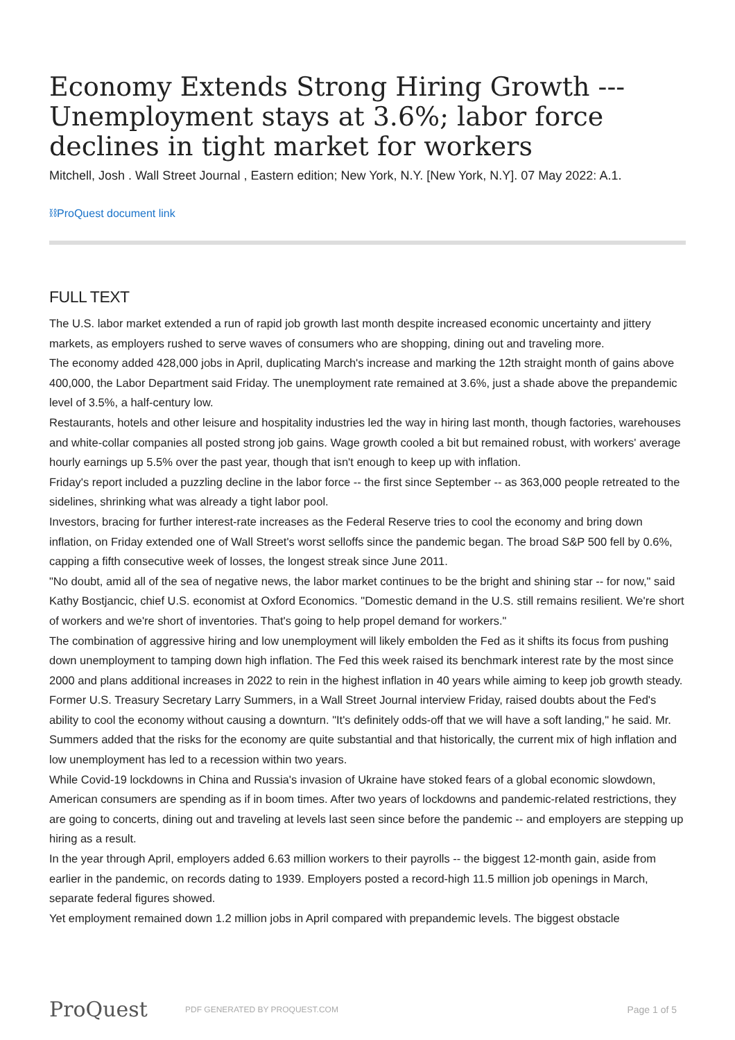Economy Extends Strong Hiring Growth --- Unemployment stays at 3.6%; labor force declines in tight market for workers
Mitchell, Josh . Wall Street Journal , Eastern edition; New York, N.Y. [New York, N.Y]. 07 May 2022: A.1.
⛓ProQuest document link
FULL TEXT
The U.S. labor market extended a run of rapid job growth last month despite increased economic uncertainty and jittery markets, as employers rushed to serve waves of consumers who are shopping, dining out and traveling more.
The economy added 428,000 jobs in April, duplicating March's increase and marking the 12th straight month of gains above 400,000, the Labor Department said Friday. The unemployment rate remained at 3.6%, just a shade above the prepandemic level of 3.5%, a half-century low.
Restaurants, hotels and other leisure and hospitality industries led the way in hiring last month, though factories, warehouses and white-collar companies all posted strong job gains. Wage growth cooled a bit but remained robust, with workers' average hourly earnings up 5.5% over the past year, though that isn't enough to keep up with inflation.
Friday's report included a puzzling decline in the labor force -- the first since September -- as 363,000 people retreated to the sidelines, shrinking what was already a tight labor pool.
Investors, bracing for further interest-rate increases as the Federal Reserve tries to cool the economy and bring down inflation, on Friday extended one of Wall Street's worst selloffs since the pandemic began. The broad S&P 500 fell by 0.6%, capping a fifth consecutive week of losses, the longest streak since June 2011.
"No doubt, amid all of the sea of negative news, the labor market continues to be the bright and shining star -- for now," said Kathy Bostjancic, chief U.S. economist at Oxford Economics. "Domestic demand in the U.S. still remains resilient. We're short of workers and we're short of inventories. That's going to help propel demand for workers."
The combination of aggressive hiring and low unemployment will likely embolden the Fed as it shifts its focus from pushing down unemployment to tamping down high inflation. The Fed this week raised its benchmark interest rate by the most since 2000 and plans additional increases in 2022 to rein in the highest inflation in 40 years while aiming to keep job growth steady.
Former U.S. Treasury Secretary Larry Summers, in a Wall Street Journal interview Friday, raised doubts about the Fed's ability to cool the economy without causing a downturn. "It's definitely odds-off that we will have a soft landing," he said. Mr. Summers added that the risks for the economy are quite substantial and that historically, the current mix of high inflation and low unemployment has led to a recession within two years.
While Covid-19 lockdowns in China and Russia's invasion of Ukraine have stoked fears of a global economic slowdown, American consumers are spending as if in boom times. After two years of lockdowns and pandemic-related restrictions, they are going to concerts, dining out and traveling at levels last seen since before the pandemic -- and employers are stepping up hiring as a result.
In the year through April, employers added 6.63 million workers to their payrolls -- the biggest 12-month gain, aside from earlier in the pandemic, on records dating to 1939. Employers posted a record-high 11.5 million job openings in March, separate federal figures showed.
Yet employment remained down 1.2 million jobs in April compared with prepandemic levels. The biggest obstacle
ProQuest
PDF GENERATED BY PROQUEST.COM
Page 1 of 5